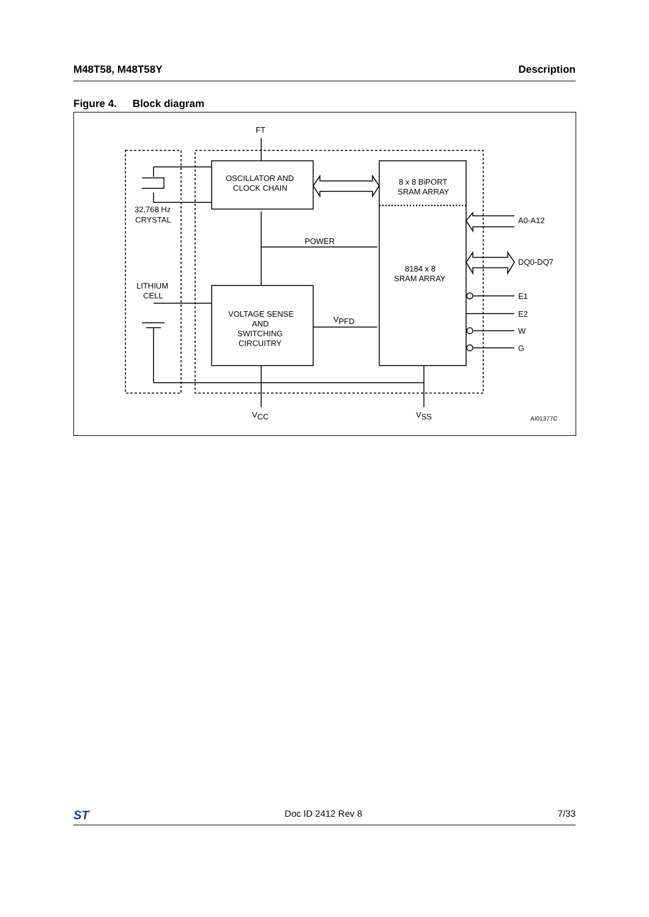M48T58, M48T58Y Description
Figure 4. Block diagram
FT
OSCILLATOR AND
CLOCK CHAIN
8 x 8 BiPORT
SRAM ARRAY
32,768 Hz
CRYSTAL
POWER
8184 x 8
SRAM ARRAY
LITHIUM
CELL
VOLTAGE SENSE
AND
SWITCHING
CIRCUITRY
VPFD
A0-A12
DQ0-DQ7
E1
E2
W
G
VCC
VSS
AI01377C
ST
Doc ID 2412 Rev 8 7/33